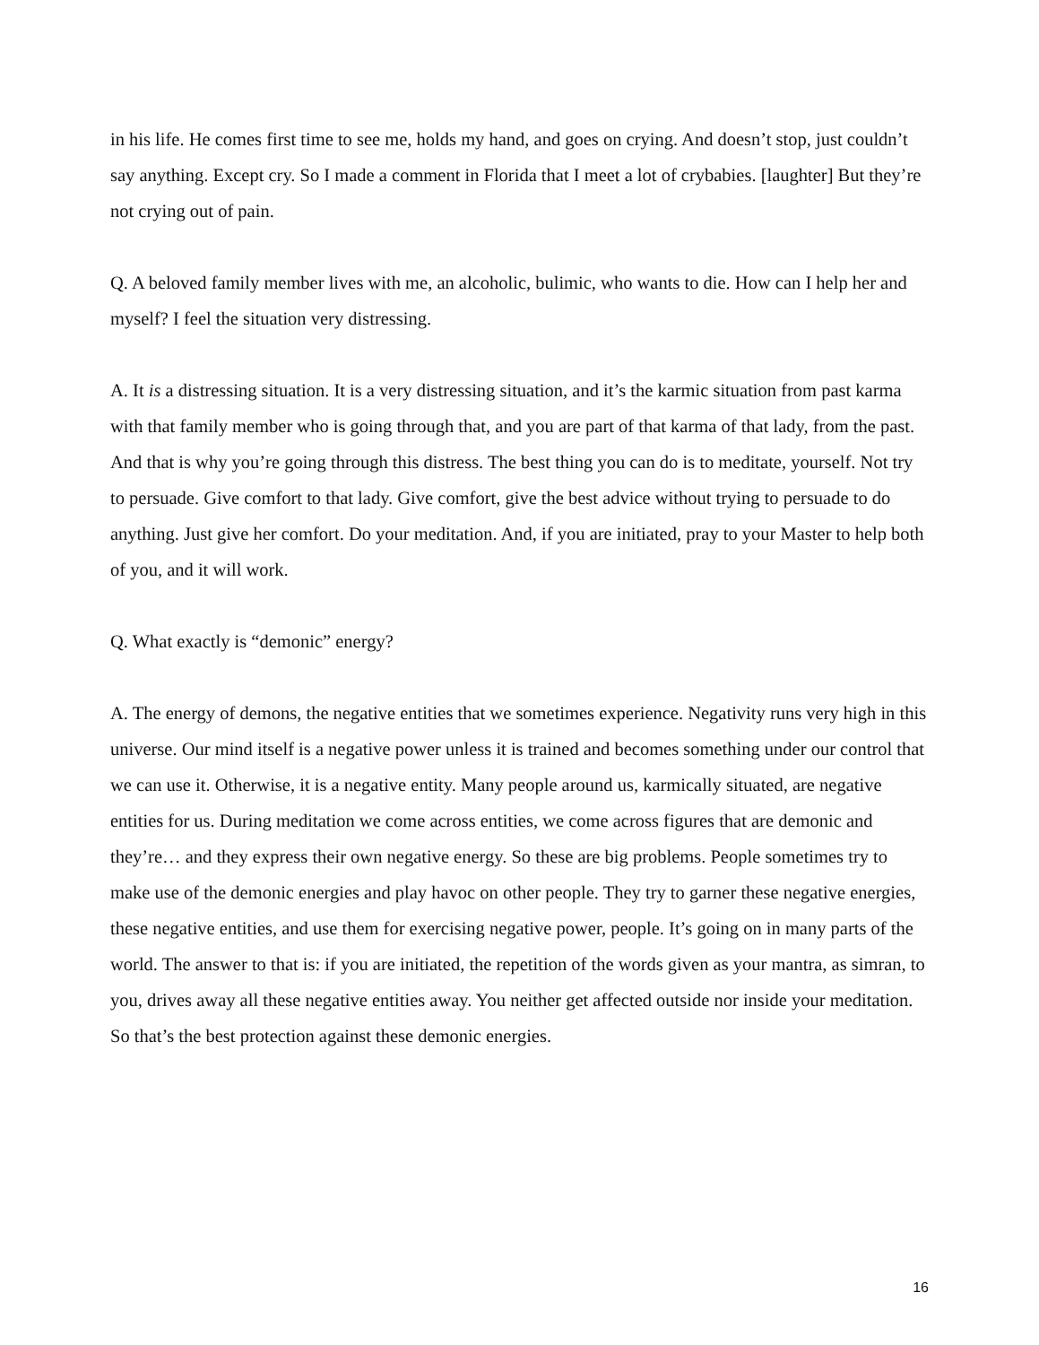in his life. He comes first time to see me, holds my hand, and goes on crying. And doesn’t stop, just couldn’t say anything. Except cry. So I made a comment in Florida that I meet a lot of crybabies. [laughter] But they’re not crying out of pain.
Q. A beloved family member lives with me, an alcoholic, bulimic, who wants to die. How can I help her and myself? I feel the situation very distressing.
A. It is a distressing situation. It is a very distressing situation, and it’s the karmic situation from past karma with that family member who is going through that, and you are part of that karma of that lady, from the past. And that is why you’re going through this distress. The best thing you can do is to meditate, yourself. Not try to persuade. Give comfort to that lady. Give comfort, give the best advice without trying to persuade to do anything. Just give her comfort. Do your meditation. And, if you are initiated, pray to your Master to help both of you, and it will work.
Q. What exactly is “demonic” energy?
A. The energy of demons, the negative entities that we sometimes experience. Negativity runs very high in this universe. Our mind itself is a negative power unless it is trained and becomes something under our control that we can use it. Otherwise, it is a negative entity. Many people around us, karmically situated, are negative entities for us. During meditation we come across entities, we come across figures that are demonic and they’re… and they express their own negative energy. So these are big problems. People sometimes try to make use of the demonic energies and play havoc on other people. They try to garner these negative energies, these negative entities, and use them for exercising negative power, people. It’s going on in many parts of the world. The answer to that is: if you are initiated, the repetition of the words given as your mantra, as simran, to you, drives away all these negative entities away. You neither get affected outside nor inside your meditation. So that’s the best protection against these demonic energies.
16